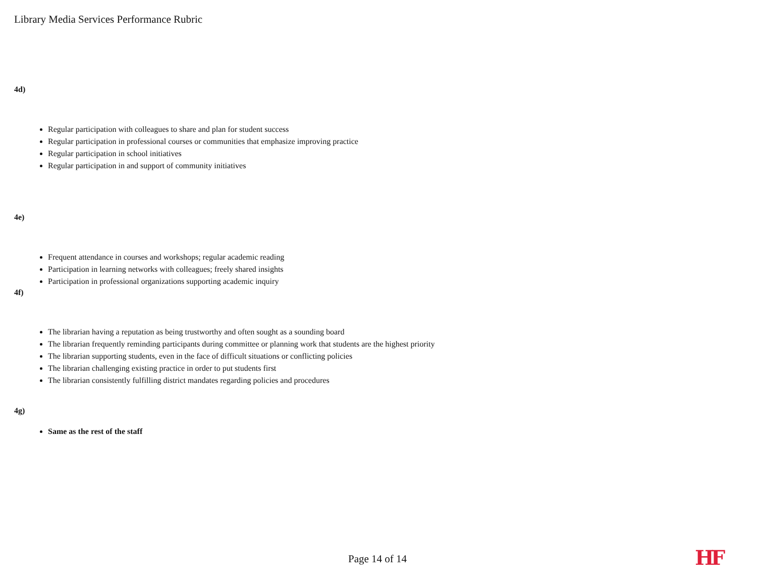Library Media Services Performance Rubric
4d)
Regular participation with colleagues to share and plan for student success
Regular participation in professional courses or communities that emphasize improving practice
Regular participation in school initiatives
Regular participation in and support of community initiatives
4e)
Frequent attendance in courses and workshops; regular academic reading
Participation in learning networks with colleagues; freely shared insights
Participation in professional organizations supporting academic inquiry
4f)
The librarian having a reputation as being trustworthy and often sought as a sounding board
The librarian frequently reminding participants during committee or planning work that students are the highest priority
The librarian supporting students, even in the face of difficult situations or conflicting policies
The librarian challenging existing practice in order to put students first
The librarian consistently fulfilling district mandates regarding policies and procedures
4g)
Same as the rest of the staff
Page 14 of 14 HF